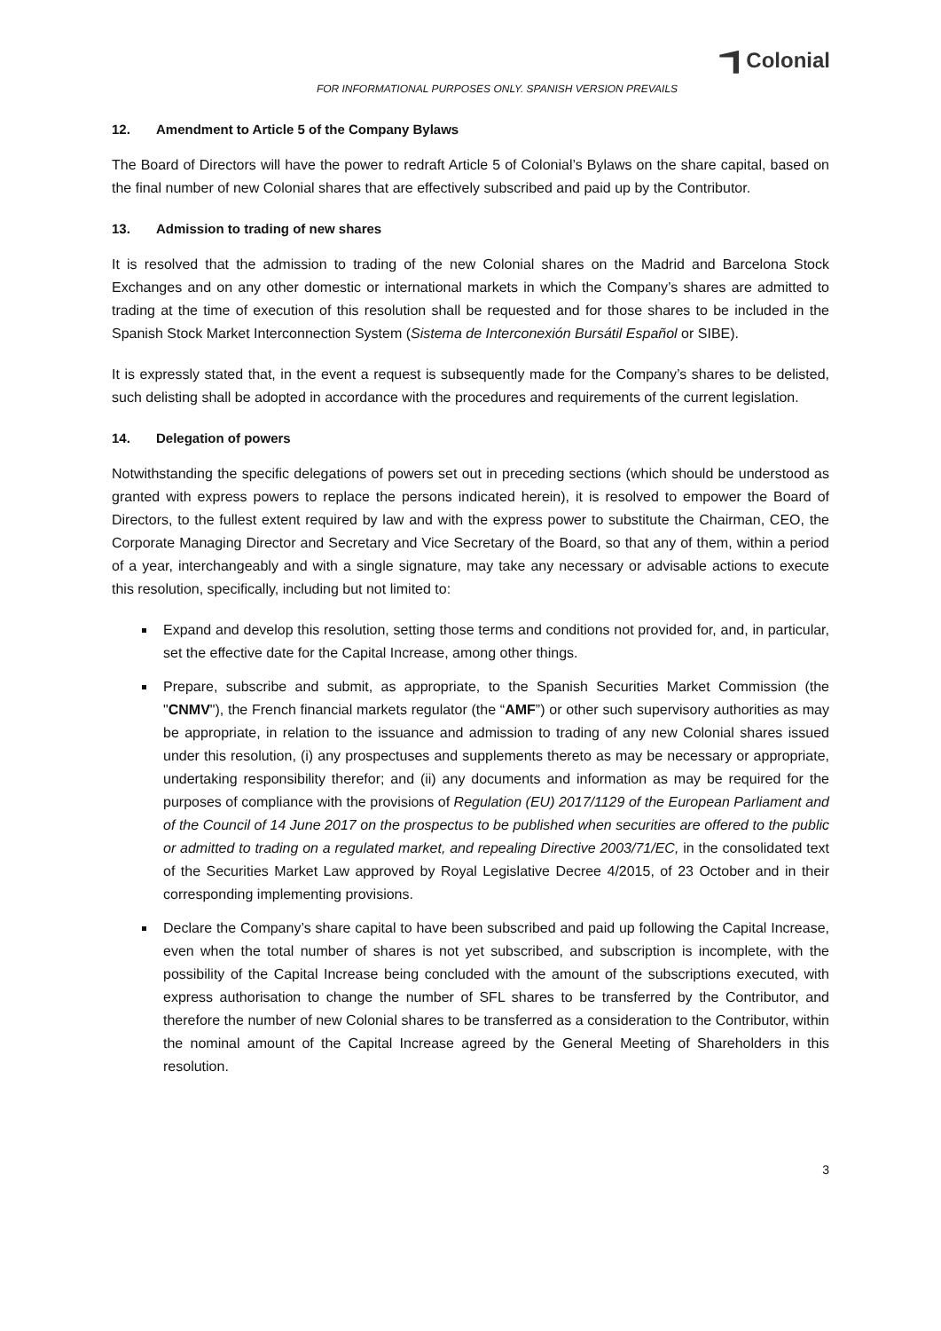Colonial
FOR INFORMATIONAL PURPOSES ONLY. SPANISH VERSION PREVAILS
12. Amendment to Article 5 of the Company Bylaws
The Board of Directors will have the power to redraft Article 5 of Colonial’s Bylaws on the share capital, based on the final number of new Colonial shares that are effectively subscribed and paid up by the Contributor.
13. Admission to trading of new shares
It is resolved that the admission to trading of the new Colonial shares on the Madrid and Barcelona Stock Exchanges and on any other domestic or international markets in which the Company’s shares are admitted to trading at the time of execution of this resolution shall be requested and for those shares to be included in the Spanish Stock Market Interconnection System (Sistema de Interconexión Bursátil Español or SIBE).
It is expressly stated that, in the event a request is subsequently made for the Company’s shares to be delisted, such delisting shall be adopted in accordance with the procedures and requirements of the current legislation.
14. Delegation of powers
Notwithstanding the specific delegations of powers set out in preceding sections (which should be understood as granted with express powers to replace the persons indicated herein), it is resolved to empower the Board of Directors, to the fullest extent required by law and with the express power to substitute the Chairman, CEO, the Corporate Managing Director and Secretary and Vice Secretary of the Board, so that any of them, within a period of a year, interchangeably and with a single signature, may take any necessary or advisable actions to execute this resolution, specifically, including but not limited to:
Expand and develop this resolution, setting those terms and conditions not provided for, and, in particular, set the effective date for the Capital Increase, among other things.
Prepare, subscribe and submit, as appropriate, to the Spanish Securities Market Commission (the "CNMV"), the French financial markets regulator (the “AMF”) or other such supervisory authorities as may be appropriate, in relation to the issuance and admission to trading of any new Colonial shares issued under this resolution, (i) any prospectuses and supplements thereto as may be necessary or appropriate, undertaking responsibility therefor; and (ii) any documents and information as may be required for the purposes of compliance with the provisions of Regulation (EU) 2017/1129 of the European Parliament and of the Council of 14 June 2017 on the prospectus to be published when securities are offered to the public or admitted to trading on a regulated market, and repealing Directive 2003/71/EC, in the consolidated text of the Securities Market Law approved by Royal Legislative Decree 4/2015, of 23 October and in their corresponding implementing provisions.
Declare the Company’s share capital to have been subscribed and paid up following the Capital Increase, even when the total number of shares is not yet subscribed, and subscription is incomplete, with the possibility of the Capital Increase being concluded with the amount of the subscriptions executed, with express authorisation to change the number of SFL shares to be transferred by the Contributor, and therefore the number of new Colonial shares to be transferred as a consideration to the Contributor, within the nominal amount of the Capital Increase agreed by the General Meeting of Shareholders in this resolution.
3